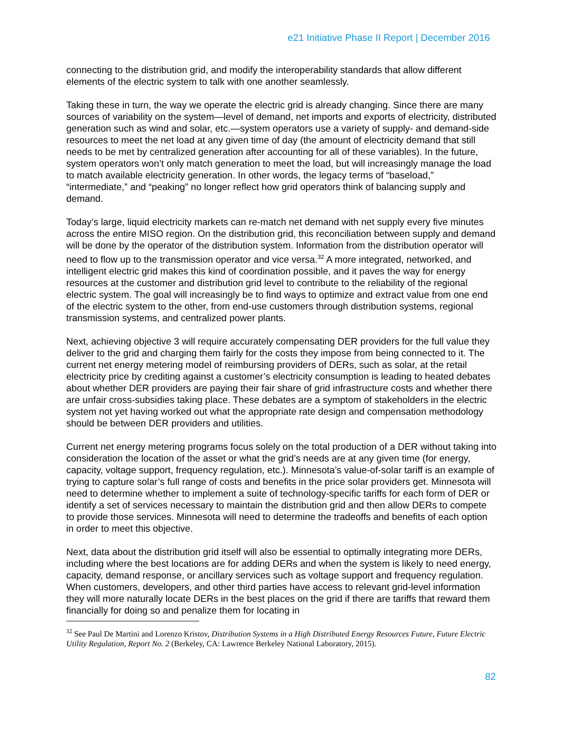e21 Initiative Phase II Report | December 2016
connecting to the distribution grid, and modify the interoperability standards that allow different elements of the electric system to talk with one another seamlessly.
Taking these in turn, the way we operate the electric grid is already changing. Since there are many sources of variability on the system—level of demand, net imports and exports of electricity, distributed generation such as wind and solar, etc.—system operators use a variety of supply- and demand-side resources to meet the net load at any given time of day (the amount of electricity demand that still needs to be met by centralized generation after accounting for all of these variables). In the future, system operators won’t only match generation to meet the load, but will increasingly manage the load to match available electricity generation. In other words, the legacy terms of “baseload,” “intermediate,” and “peaking” no longer reflect how grid operators think of balancing supply and demand.
Today’s large, liquid electricity markets can re-match net demand with net supply every five minutes across the entire MISO region. On the distribution grid, this reconciliation between supply and demand will be done by the operator of the distribution system. Information from the distribution operator will need to flow up to the transmission operator and vice versa.<sup>32</sup> A more integrated, networked, and intelligent electric grid makes this kind of coordination possible, and it paves the way for energy resources at the customer and distribution grid level to contribute to the reliability of the regional electric system. The goal will increasingly be to find ways to optimize and extract value from one end of the electric system to the other, from end-use customers through distribution systems, regional transmission systems, and centralized power plants.
Next, achieving objective 3 will require accurately compensating DER providers for the full value they deliver to the grid and charging them fairly for the costs they impose from being connected to it. The current net energy metering model of reimbursing providers of DERs, such as solar, at the retail electricity price by crediting against a customer’s electricity consumption is leading to heated debates about whether DER providers are paying their fair share of grid infrastructure costs and whether there are unfair cross-subsidies taking place. These debates are a symptom of stakeholders in the electric system not yet having worked out what the appropriate rate design and compensation methodology should be between DER providers and utilities.
Current net energy metering programs focus solely on the total production of a DER without taking into consideration the location of the asset or what the grid’s needs are at any given time (for energy, capacity, voltage support, frequency regulation, etc.). Minnesota’s value-of-solar tariff is an example of trying to capture solar’s full range of costs and benefits in the price solar providers get. Minnesota will need to determine whether to implement a suite of technology-specific tariffs for each form of DER or identify a set of services necessary to maintain the distribution grid and then allow DERs to compete to provide those services. Minnesota will need to determine the tradeoffs and benefits of each option in order to meet this objective.
Next, data about the distribution grid itself will also be essential to optimally integrating more DERs, including where the best locations are for adding DERs and when the system is likely to need energy, capacity, demand response, or ancillary services such as voltage support and frequency regulation. When customers, developers, and other third parties have access to relevant grid-level information they will more naturally locate DERs in the best places on the grid if there are tariffs that reward them financially for doing so and penalize them for locating in
<sup>32</sup> See Paul De Martini and Lorenzo Kristov, Distribution Systems in a High Distributed Energy Resources Future, Future Electric Utility Regulation, Report No. 2 (Berkeley, CA: Lawrence Berkeley National Laboratory, 2015).
82